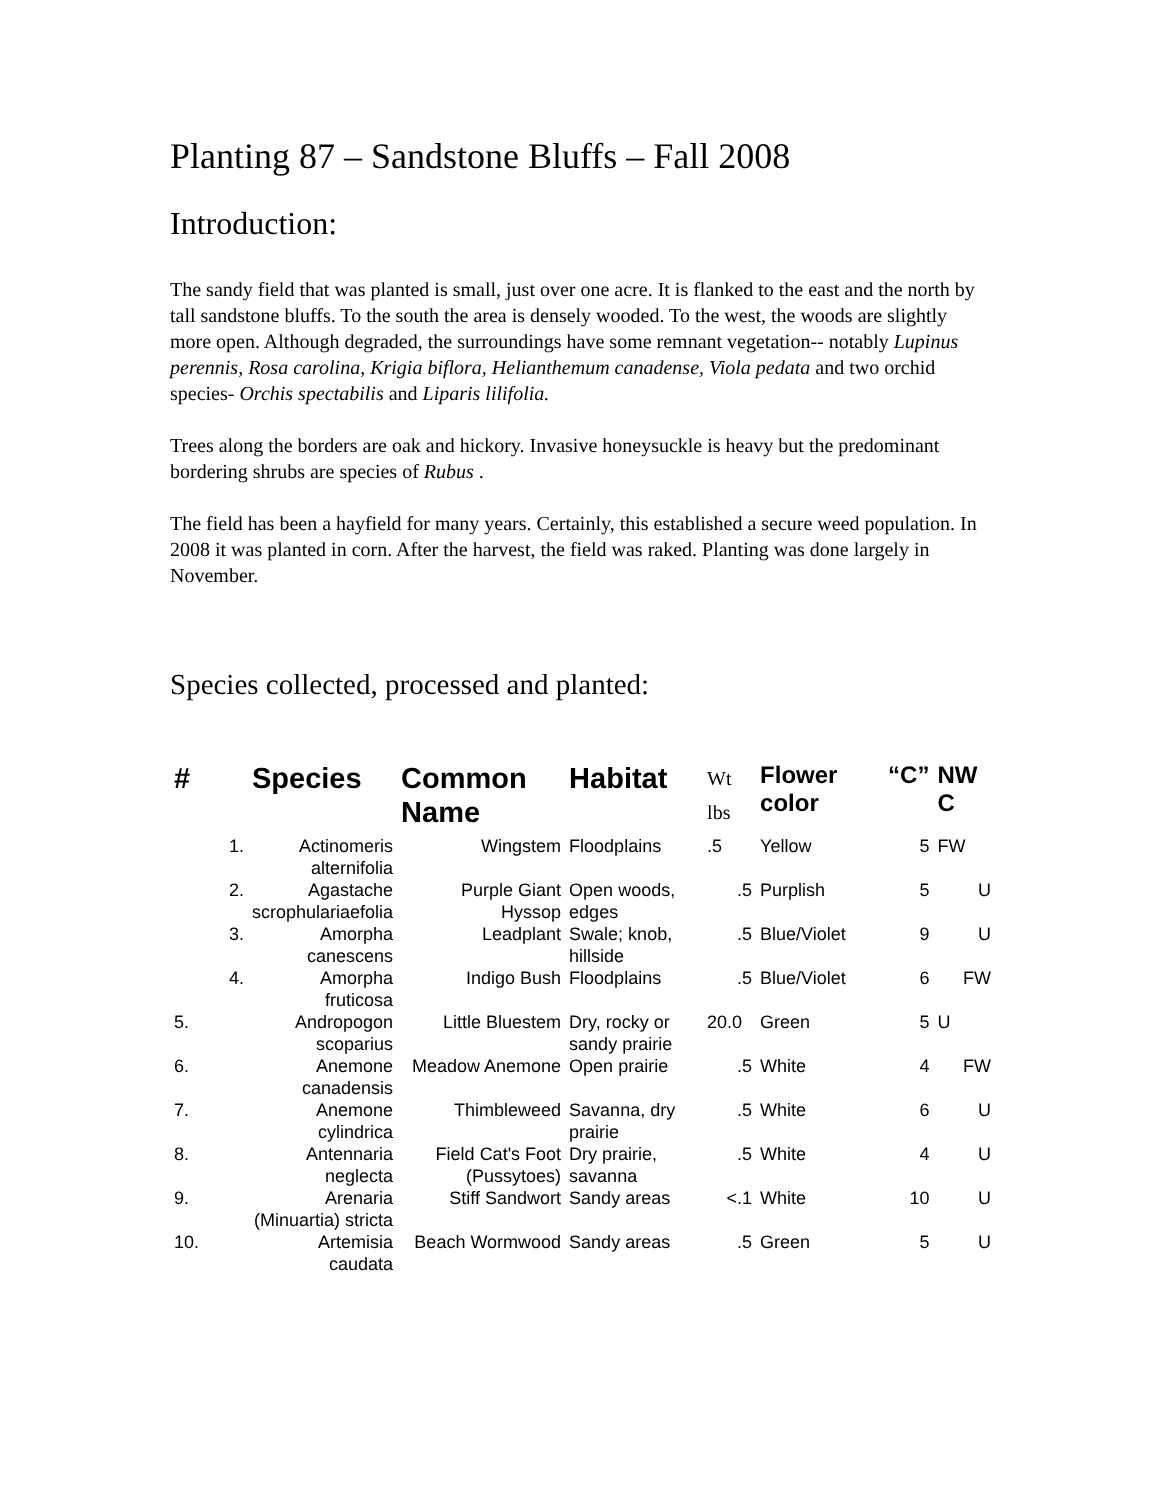Planting 87 – Sandstone Bluffs – Fall 2008
Introduction:
The sandy field that was planted is small, just over one acre. It is flanked to the east and the north by tall sandstone bluffs. To the south the area is densely wooded. To the west, the woods are slightly more open. Although degraded, the surroundings have some remnant vegetation-- notably Lupinus perennis, Rosa carolina, Krigia biflora, Helianthemum canadense, Viola pedata and two orchid species- Orchis spectabilis and Liparis lilifolia.
Trees along the borders are oak and hickory. Invasive honeysuckle is heavy but the predominant bordering shrubs are species of Rubus .
The field has been a hayfield for many years. Certainly, this established a secure weed population. In 2008 it was planted in corn. After the harvest, the field was raked. Planting was done largely in November.
Species collected, processed and planted:
| # | Species | Common Name | Habitat | Wt lbs | Flower color | “C” | NW C |
| --- | --- | --- | --- | --- | --- | --- | --- |
| 1. | Actinomeris alternifolia | Wingstem | Floodplains | .5 | Yellow | 5 | FW |
| 2. | Agastache scrophulariaefolia | Purple Giant Hyssop | Open woods, edges | .5 | Purplish | 5 | U |
| 3. | Amorpha canescens | Leadplant | Swale; knob, hillside | .5 | Blue/Violet | 9 | U |
| 4. | Amorpha fruticosa | Indigo Bush | Floodplains | .5 | Blue/Violet | 6 | FW |
| 5. | Andropogon scoparius | Little Bluestem | Dry, rocky or sandy prairie | 20.0 | Green | 5 | U |
| 6. | Anemone canadensis | Meadow Anemone | Open prairie | .5 | White | 4 | FW |
| 7. | Anemone cylindrica | Thimbleweed | Savanna, dry prairie | .5 | White | 6 | U |
| 8. | Antennaria neglecta | Field Cat's Foot (Pussytoes) | Dry prairie, savanna | .5 | White | 4 | U |
| 9. | Arenaria (Minuartia) stricta | Stiff Sandwort | Sandy areas | <.1 | White | 10 | U |
| 10. | Artemisia caudata | Beach Wormwood | Sandy areas | .5 | Green | 5 | U |